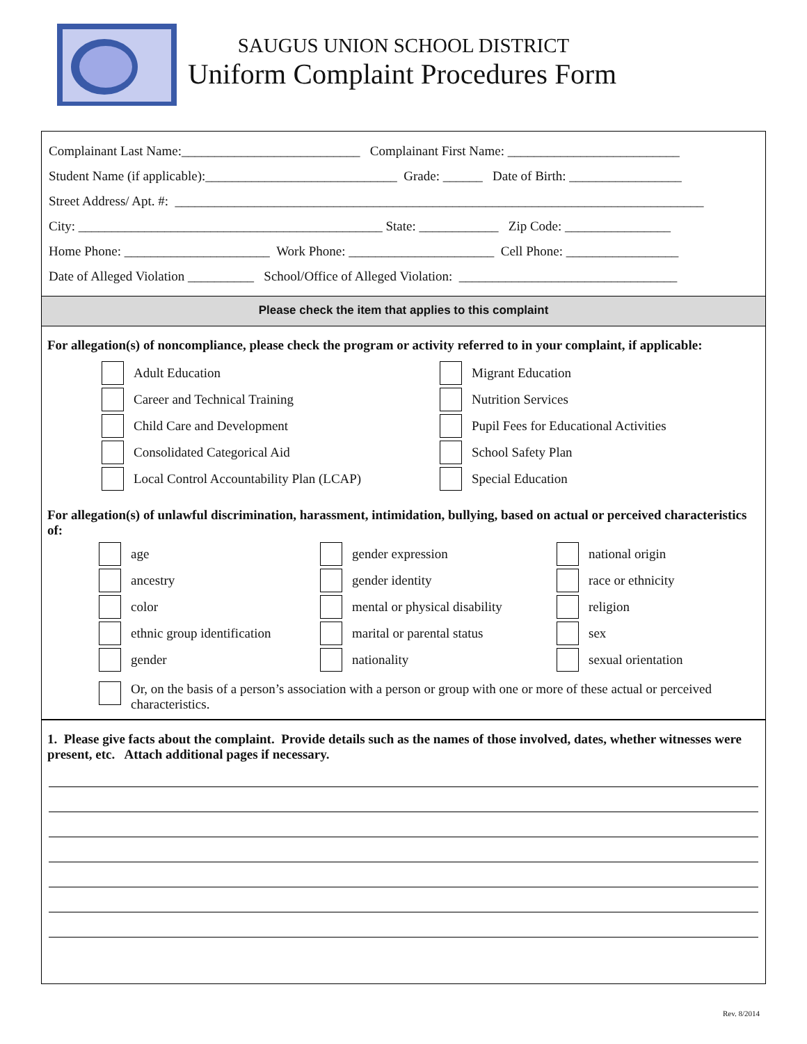SAUGUS UNION SCHOOL DISTRICT
Uniform Complaint Procedures Form
Complainant Last Name:___________________________ Complainant First Name: __________________________
Student Name (if applicable):_____________________________ Grade: ______ Date of Birth: _________________
Street Address/ Apt. #: ________________________________________________________________________________
City: ______________________________________________ State: ____________ Zip Code: ________________
Home Phone: ______________________ Work Phone: ______________________ Cell Phone: _________________
Date of Alleged Violation __________ School/Office of Alleged Violation: _________________________________
Please check the item that applies to this complaint
For allegation(s) of noncompliance, please check the program or activity referred to in your complaint, if applicable:
Adult Education
Migrant Education
Career and Technical Training
Nutrition Services
Child Care and Development
Pupil Fees for Educational Activities
Consolidated Categorical Aid
School Safety Plan
Local Control Accountability Plan (LCAP)
Special Education
For allegation(s) of unlawful discrimination, harassment, intimidation, bullying, based on actual or perceived characteristics of:
age
gender expression
national origin
ancestry
gender identity
race or ethnicity
color
mental or physical disability
religion
ethnic group identification
marital or parental status
sex
gender
nationality
sexual orientation
Or, on the basis of a person’s association with a person or group with one or more of these actual or perceived characteristics.
1. Please give facts about the complaint. Provide details such as the names of those involved, dates, whether witnesses were present, etc. Attach additional pages if necessary.
Rev. 8/2014